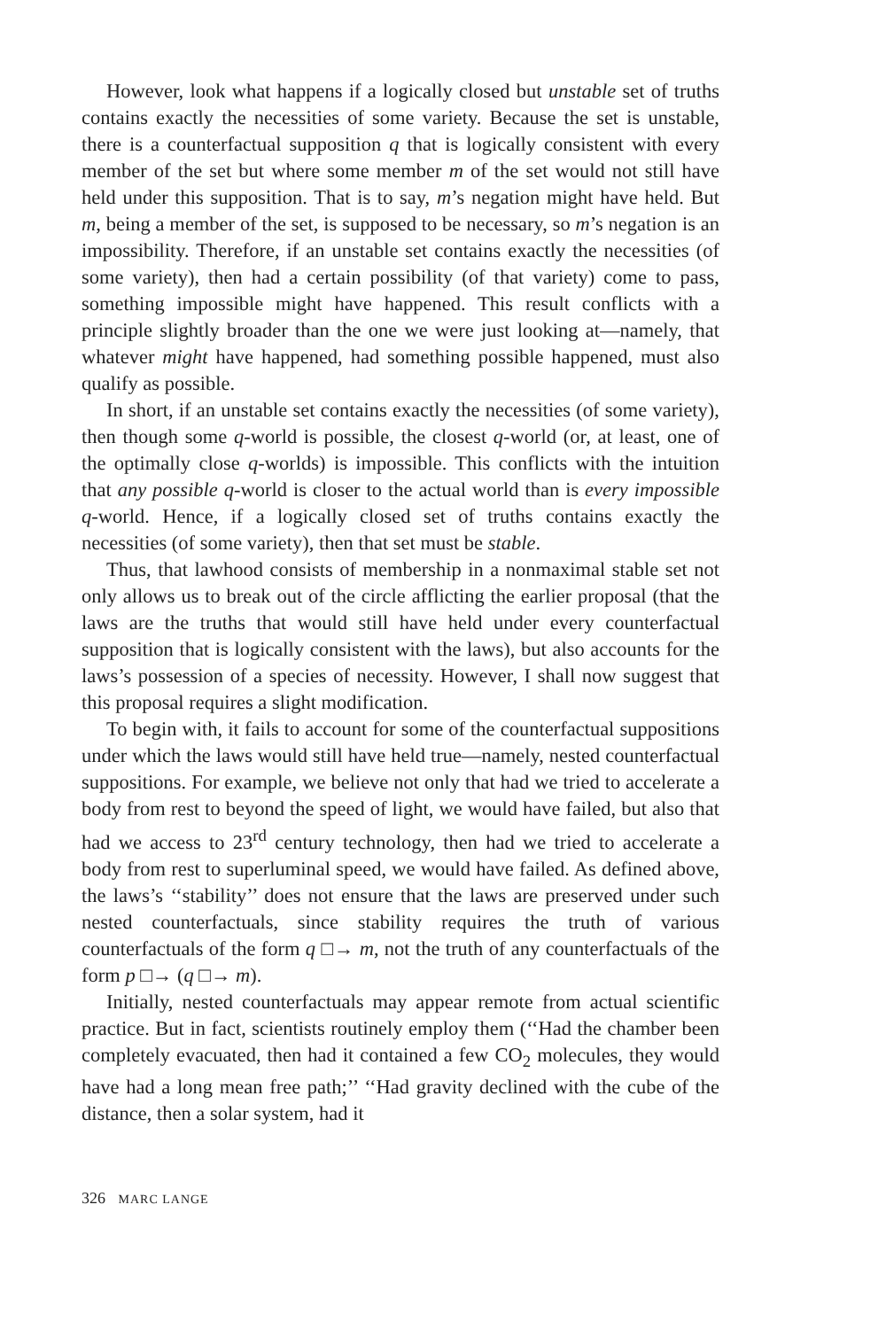However, look what happens if a logically closed but unstable set of truths contains exactly the necessities of some variety. Because the set is unstable, there is a counterfactual supposition q that is logically consistent with every member of the set but where some member m of the set would not still have held under this supposition. That is to say, m’s negation might have held. But m, being a member of the set, is supposed to be necessary, so m’s negation is an impossibility. Therefore, if an unstable set contains exactly the necessities (of some variety), then had a certain possibility (of that variety) come to pass, something impossible might have happened. This result conflicts with a principle slightly broader than the one we were just looking at—namely, that whatever might have happened, had something possible happened, must also qualify as possible.
In short, if an unstable set contains exactly the necessities (of some variety), then though some q-world is possible, the closest q-world (or, at least, one of the optimally close q-worlds) is impossible. This conflicts with the intuition that any possible q-world is closer to the actual world than is every impossible q-world. Hence, if a logically closed set of truths contains exactly the necessities (of some variety), then that set must be stable.
Thus, that lawhood consists of membership in a nonmaximal stable set not only allows us to break out of the circle afflicting the earlier proposal (that the laws are the truths that would still have held under every counterfactual supposition that is logically consistent with the laws), but also accounts for the laws’s possession of a species of necessity. However, I shall now suggest that this proposal requires a slight modification.
To begin with, it fails to account for some of the counterfactual suppositions under which the laws would still have held true—namely, nested counterfactual suppositions. For example, we believe not only that had we tried to accelerate a body from rest to beyond the speed of light, we would have failed, but also that had we access to 23<sup>rd</sup> century technology, then had we tried to accelerate a body from rest to superluminal speed, we would have failed. As defined above, the laws’s ‘‘stability’’ does not ensure that the laws are preserved under such nested counterfactuals, since stability requires the truth of various counterfactuals of the form q □→ m, not the truth of any counterfactuals of the form p □→ (q □→ m).
Initially, nested counterfactuals may appear remote from actual scientific practice. But in fact, scientists routinely employ them (‘‘Had the chamber been completely evacuated, then had it contained a few CO<sub>2</sub> molecules, they would have had a long mean free path;’’ ‘‘Had gravity declined with the cube of the distance, then a solar system, had it
326 MARC LANGE